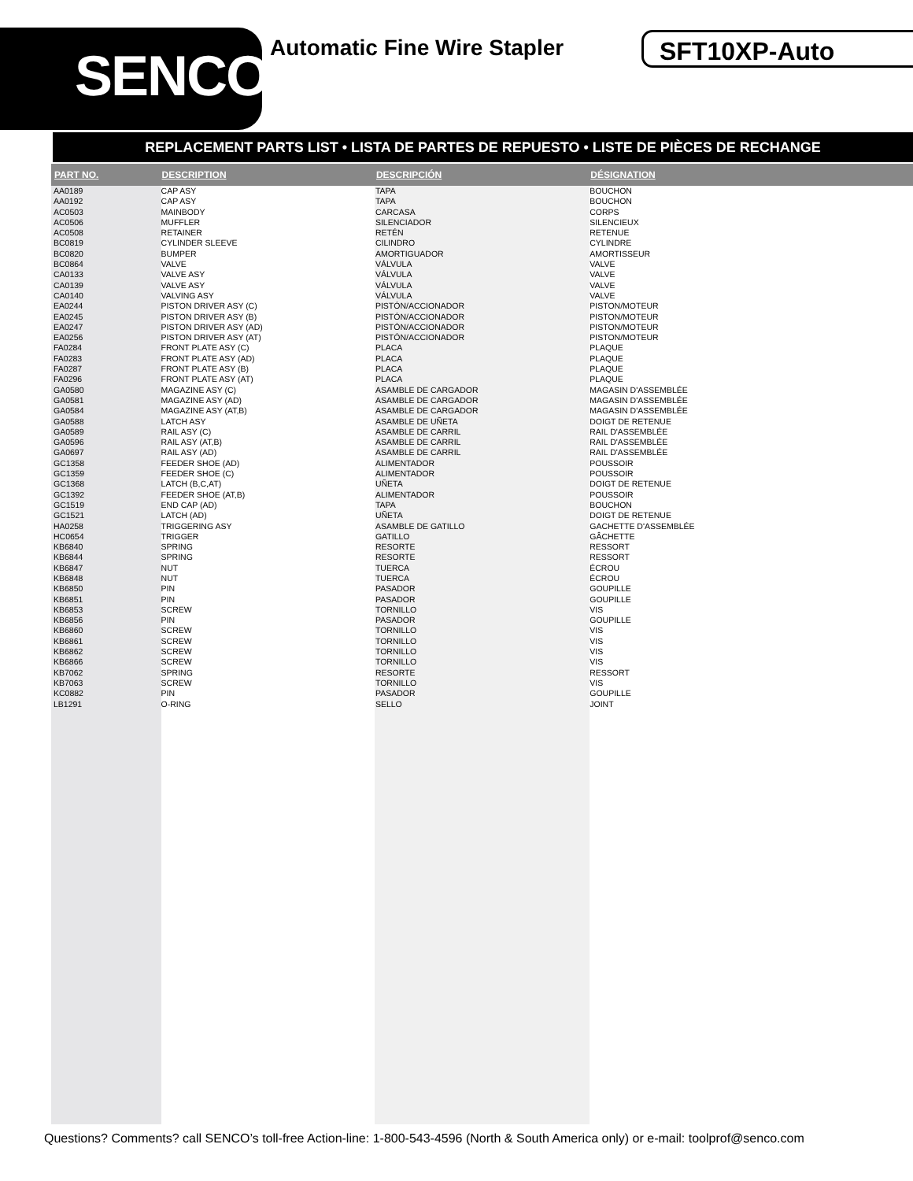SENCO
Automatic Fine Wire Stapler SFT10XP-Auto
REPLACEMENT PARTS LIST • LISTA DE PARTES DE REPUESTO • LISTE DE PIÈCES DE RECHANGE
| PART NO. | DESCRIPTION | DESCRIPCIÓN | DÉSIGNATION |
| --- | --- | --- | --- |
| AA0189 | CAP ASY | TAPA | BOUCHON |
| AA0192 | CAP ASY | TAPA | BOUCHON |
| AC0503 | MAINBODY | CARCASA | CORPS |
| AC0506 | MUFFLER | SILENCIADOR | SILENCIEUX |
| AC0508 | RETAINER | RETÉN | RETENUE |
| BC0819 | CYLINDER SLEEVE | CILINDRO | CYLINDRE |
| BC0820 | BUMPER | AMORTIGUADOR | AMORTISSEUR |
| BC0864 | VALVE | VÁLVULA | VALVE |
| CA0133 | VALVE ASY | VÁLVULA | VALVE |
| CA0139 | VALVE ASY | VÁLVULA | VALVE |
| CA0140 | VALVING ASY | VÁLVULA | VALVE |
| EA0244 | PISTON DRIVER ASY (C) | PISTÓN/ACCIONADOR | PISTON/MOTEUR |
| EA0245 | PISTON DRIVER ASY (B) | PISTÓN/ACCIONADOR | PISTON/MOTEUR |
| EA0247 | PISTON DRIVER ASY (AD) | PISTÓN/ACCIONADOR | PISTON/MOTEUR |
| EA0256 | PISTON DRIVER ASY (AT) | PISTÓN/ACCIONADOR | PISTON/MOTEUR |
| FA0284 | FRONT PLATE ASY (C) | PLACA | PLAQUE |
| FA0283 | FRONT PLATE ASY (AD) | PLACA | PLAQUE |
| FA0287 | FRONT PLATE ASY (B) | PLACA | PLAQUE |
| FA0296 | FRONT PLATE ASY (AT) | PLACA | PLAQUE |
| GA0580 | MAGAZINE ASY (C) | ASAMBLE DE CARGADOR | MAGASIN D'ASSEMBLÉE |
| GA0581 | MAGAZINE ASY (AD) | ASAMBLE DE CARGADOR | MAGASIN D'ASSEMBLÉE |
| GA0584 | MAGAZINE ASY (AT,B) | ASAMBLE DE CARGADOR | MAGASIN D'ASSEMBLÉE |
| GA0588 | LATCH ASY | ASAMBLE DE UÑETA | DOIGT DE RETENUE |
| GA0589 | RAIL ASY (C) | ASAMBLE DE CARRIL | RAIL D'ASSEMBLÉE |
| GA0596 | RAIL ASY (AT,B) | ASAMBLE DE CARRIL | RAIL D'ASSEMBLÉE |
| GA0697 | RAIL ASY (AD) | ASAMBLE DE CARRIL | RAIL D'ASSEMBLÉE |
| GC1358 | FEEDER SHOE (AD) | ALIMENTADOR | POUSSOIR |
| GC1359 | FEEDER SHOE (C) | ALIMENTADOR | POUSSOIR |
| GC1368 | LATCH (B,C,AT) | UÑETA | DOIGT DE RETENUE |
| GC1392 | FEEDER SHOE (AT,B) | ALIMENTADOR | POUSSOIR |
| GC1519 | END CAP (AD) | TAPA | BOUCHON |
| GC1521 | LATCH (AD) | UÑETA | DOIGT DE RETENUE |
| HA0258 | TRIGGERING ASY | ASAMBLE DE GATILLO | GACHETTE D'ASSEMBLÉE |
| HC0654 | TRIGGER | GATILLO | GÂCHETTE |
| KB6840 | SPRING | RESORTE | RESSORT |
| KB6844 | SPRING | RESORTE | RESSORT |
| KB6847 | NUT | TUERCA | ÉCROU |
| KB6848 | NUT | TUERCA | ÉCROU |
| KB6850 | PIN | PASADOR | GOUPILLE |
| KB6851 | PIN | PASADOR | GOUPILLE |
| KB6853 | SCREW | TORNILLO | VIS |
| KB6856 | PIN | PASADOR | GOUPILLE |
| KB6860 | SCREW | TORNILLO | VIS |
| KB6861 | SCREW | TORNILLO | VIS |
| KB6862 | SCREW | TORNILLO | VIS |
| KB6866 | SCREW | TORNILLO | VIS |
| KB7062 | SPRING | RESORTE | RESSORT |
| KB7063 | SCREW | TORNILLO | VIS |
| KC0882 | PIN | PASADOR | GOUPILLE |
| LB1291 | O-RING | SELLO | JOINT |
Questions? Comments? call SENCO’s toll-free Action-line: 1-800-543-4596 (North & South America only) or e-mail: toolprof@senco.com